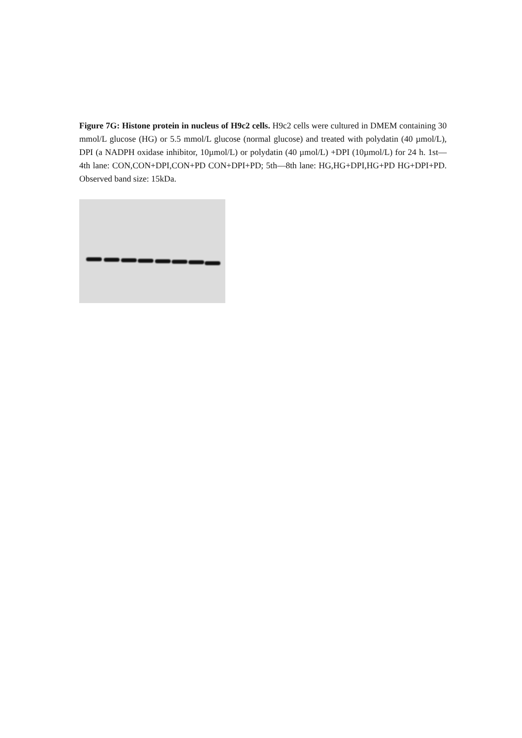Figure 7G: Histone protein in nucleus of H9c2 cells. H9c2 cells were cultured in DMEM containing 30 mmol/L glucose (HG) or 5.5 mmol/L glucose (normal glucose) and treated with polydatin (40 µmol/L), DPI (a NADPH oxidase inhibitor, 10µmol/L) or polydatin (40 µmol/L) +DPI (10µmol/L) for 24 h. 1st—4th lane: CON,CON+DPI,CON+PD CON+DPI+PD; 5th—8th lane: HG,HG+DPI,HG+PD HG+DPI+PD. Observed band size: 15kDa.